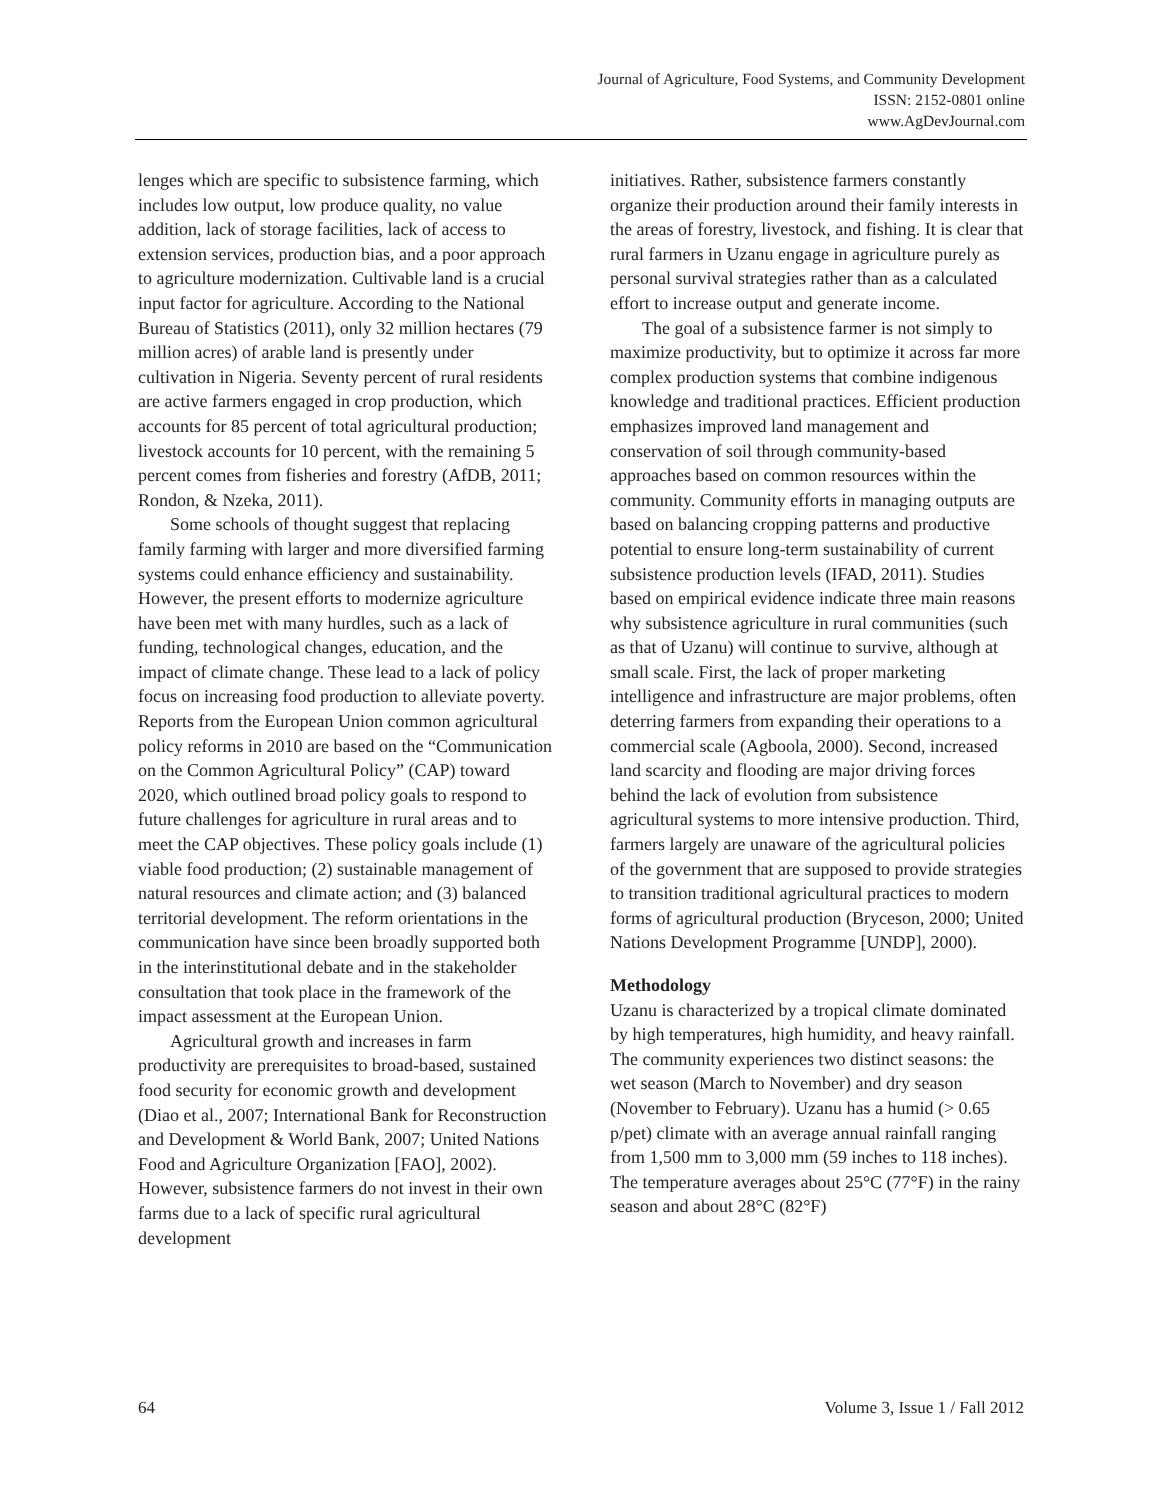Journal of Agriculture, Food Systems, and Community Development
ISSN: 2152-0801 online
www.AgDevJournal.com
lenges which are specific to subsistence farming, which includes low output, low produce quality, no value addition, lack of storage facilities, lack of access to extension services, production bias, and a poor approach to agriculture modernization. Cultivable land is a crucial input factor for agriculture. According to the National Bureau of Statistics (2011), only 32 million hectares (79 million acres) of arable land is presently under cultivation in Nigeria. Seventy percent of rural residents are active farmers engaged in crop production, which accounts for 85 percent of total agricultural production; livestock accounts for 10 percent, with the remaining 5 percent comes from fisheries and forestry (AfDB, 2011; Rondon, & Nzeka, 2011).
Some schools of thought suggest that replacing family farming with larger and more diversified farming systems could enhance efficiency and sustainability. However, the present efforts to modernize agriculture have been met with many hurdles, such as a lack of funding, technological changes, education, and the impact of climate change. These lead to a lack of policy focus on increasing food production to alleviate poverty. Reports from the European Union common agricultural policy reforms in 2010 are based on the “Communication on the Common Agricultural Policy” (CAP) toward 2020, which outlined broad policy goals to respond to future challenges for agriculture in rural areas and to meet the CAP objectives. These policy goals include (1) viable food production; (2) sustainable management of natural resources and climate action; and (3) balanced territorial development. The reform orientations in the communication have since been broadly supported both in the interinstitutional debate and in the stakeholder consultation that took place in the framework of the impact assessment at the European Union.
Agricultural growth and increases in farm productivity are prerequisites to broad-based, sustained food security for economic growth and development (Diao et al., 2007; International Bank for Reconstruction and Development & World Bank, 2007; United Nations Food and Agriculture Organization [FAO], 2002). However, subsistence farmers do not invest in their own farms due to a lack of specific rural agricultural development
initiatives. Rather, subsistence farmers constantly organize their production around their family interests in the areas of forestry, livestock, and fishing. It is clear that rural farmers in Uzanu engage in agriculture purely as personal survival strategies rather than as a calculated effort to increase output and generate income.
The goal of a subsistence farmer is not simply to maximize productivity, but to optimize it across far more complex production systems that combine indigenous knowledge and traditional practices. Efficient production emphasizes improved land management and conservation of soil through community-based approaches based on common resources within the community. Community efforts in managing outputs are based on balancing cropping patterns and productive potential to ensure long-term sustainability of current subsistence production levels (IFAD, 2011). Studies based on empirical evidence indicate three main reasons why subsistence agriculture in rural communities (such as that of Uzanu) will continue to survive, although at small scale. First, the lack of proper marketing intelligence and infrastructure are major problems, often deterring farmers from expanding their operations to a commercial scale (Agboola, 2000). Second, increased land scarcity and flooding are major driving forces behind the lack of evolution from subsistence agricultural systems to more intensive production. Third, farmers largely are unaware of the agricultural policies of the government that are supposed to provide strategies to transition traditional agricultural practices to modern forms of agricultural production (Bryceson, 2000; United Nations Development Programme [UNDP], 2000).
Methodology
Uzanu is characterized by a tropical climate dominated by high temperatures, high humidity, and heavy rainfall. The community experiences two distinct seasons: the wet season (March to November) and dry season (November to February). Uzanu has a humid (> 0.65 p/pet) climate with an average annual rainfall ranging from 1,500 mm to 3,000 mm (59 inches to 118 inches). The temperature averages about 25°C (77°F) in the rainy season and about 28°C (82°F)
64 Volume 3, Issue 1 / Fall 2012